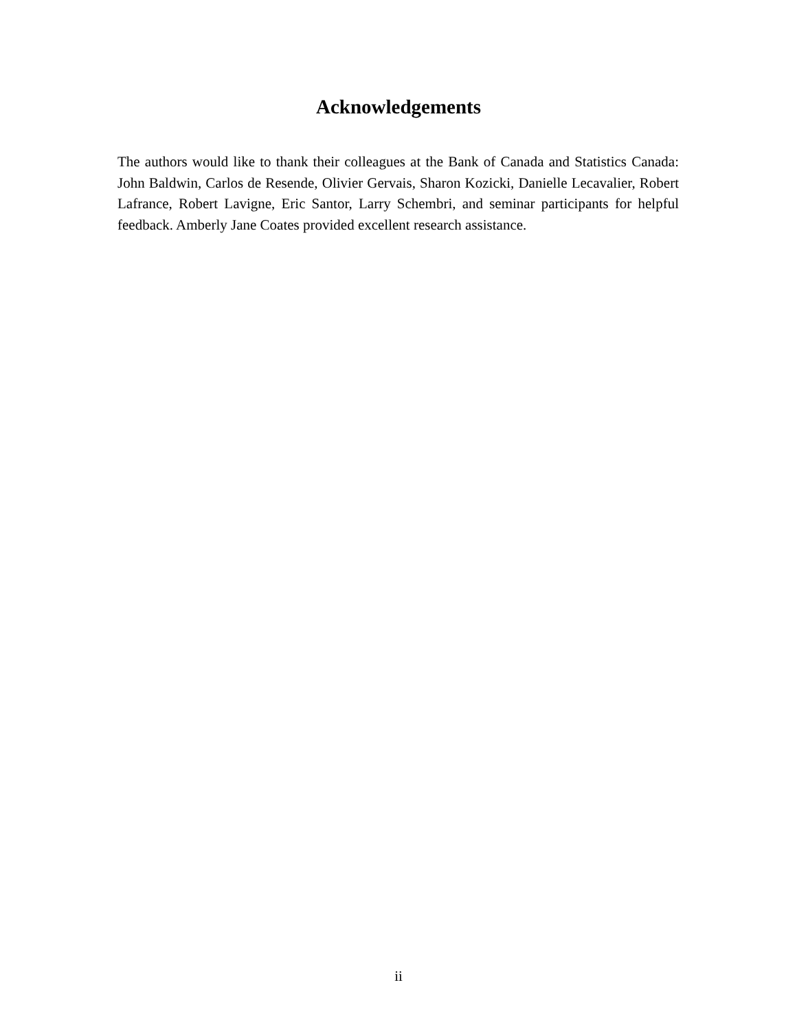Acknowledgements
The authors would like to thank their colleagues at the Bank of Canada and Statistics Canada: John Baldwin, Carlos de Resende, Olivier Gervais, Sharon Kozicki, Danielle Lecavalier, Robert Lafrance, Robert Lavigne, Eric Santor, Larry Schembri, and seminar participants for helpful feedback. Amberly Jane Coates provided excellent research assistance.
ii